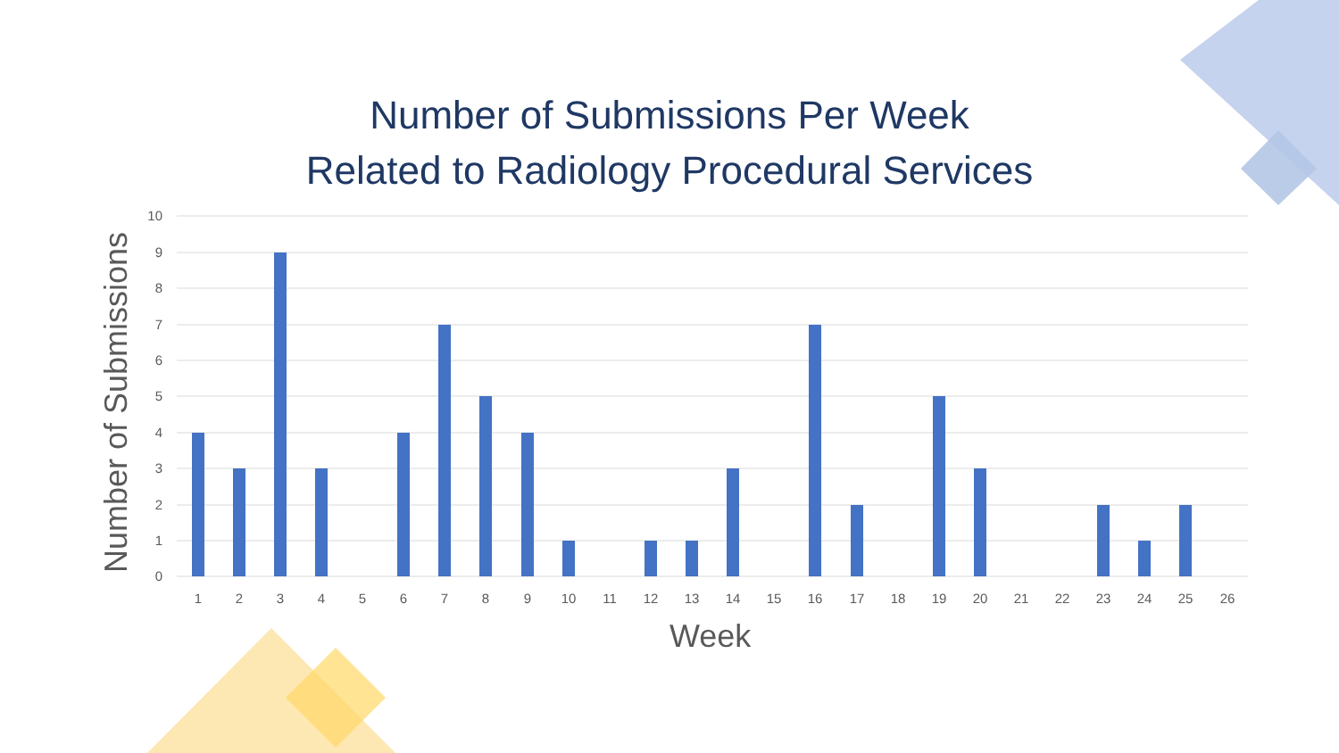Number of Submissions Per Week
Related to Radiology Procedural Services
Number of Submissions
10
9
8
7
6
5
4
3
2
1
0
1
2
3
4
5
6
7
8
9
10
11
12
13
14
15
16
17
18
19
20
21
22
23
24
25
26
Week